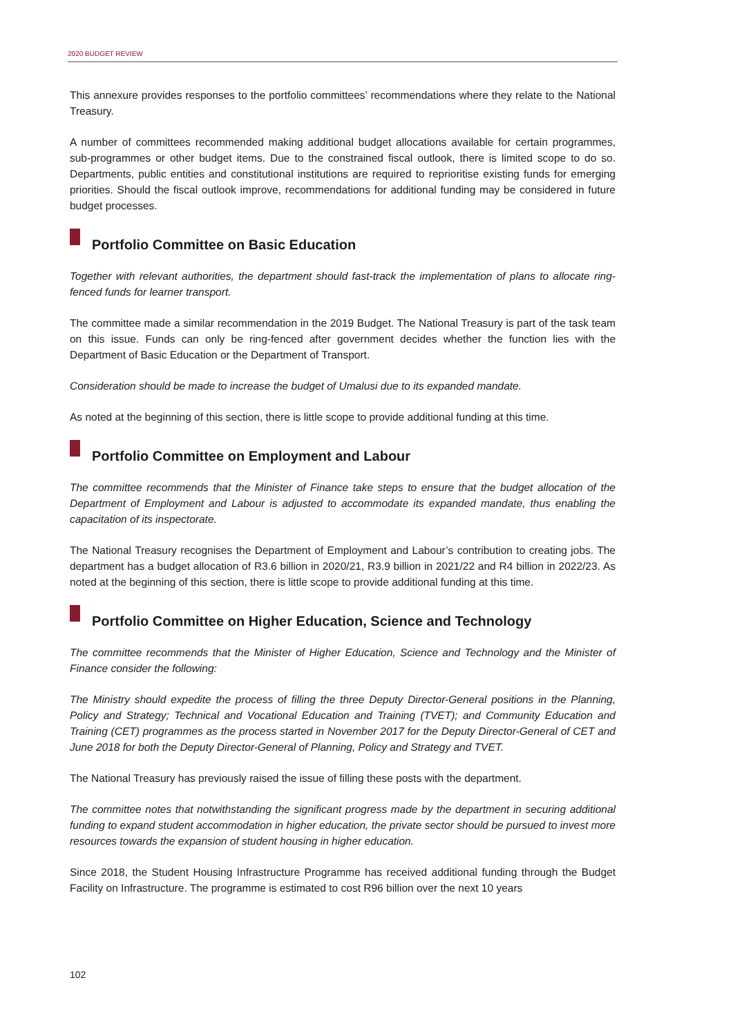2020 BUDGET REVIEW
This annexure provides responses to the portfolio committees’ recommendations where they relate to the National Treasury.
A number of committees recommended making additional budget allocations available for certain programmes, sub-programmes or other budget items. Due to the constrained fiscal outlook, there is limited scope to do so. Departments, public entities and constitutional institutions are required to reprioritise existing funds for emerging priorities. Should the fiscal outlook improve, recommendations for additional funding may be considered in future budget processes.
Portfolio Committee on Basic Education
Together with relevant authorities, the department should fast-track the implementation of plans to allocate ring-fenced funds for learner transport.
The committee made a similar recommendation in the 2019 Budget. The National Treasury is part of the task team on this issue. Funds can only be ring-fenced after government decides whether the function lies with the Department of Basic Education or the Department of Transport.
Consideration should be made to increase the budget of Umalusi due to its expanded mandate.
As noted at the beginning of this section, there is little scope to provide additional funding at this time.
Portfolio Committee on Employment and Labour
The committee recommends that the Minister of Finance take steps to ensure that the budget allocation of the Department of Employment and Labour is adjusted to accommodate its expanded mandate, thus enabling the capacitation of its inspectorate.
The National Treasury recognises the Department of Employment and Labour’s contribution to creating jobs. The department has a budget allocation of R3.6 billion in 2020/21, R3.9 billion in 2021/22 and R4 billion in 2022/23. As noted at the beginning of this section, there is little scope to provide additional funding at this time.
Portfolio Committee on Higher Education, Science and Technology
The committee recommends that the Minister of Higher Education, Science and Technology and the Minister of Finance consider the following:
The Ministry should expedite the process of filling the three Deputy Director-General positions in the Planning, Policy and Strategy; Technical and Vocational Education and Training (TVET); and Community Education and Training (CET) programmes as the process started in November 2017 for the Deputy Director-General of CET and June 2018 for both the Deputy Director-General of Planning, Policy and Strategy and TVET.
The National Treasury has previously raised the issue of filling these posts with the department.
The committee notes that notwithstanding the significant progress made by the department in securing additional funding to expand student accommodation in higher education, the private sector should be pursued to invest more resources towards the expansion of student housing in higher education.
Since 2018, the Student Housing Infrastructure Programme has received additional funding through the Budget Facility on Infrastructure. The programme is estimated to cost R96 billion over the next 10 years
102